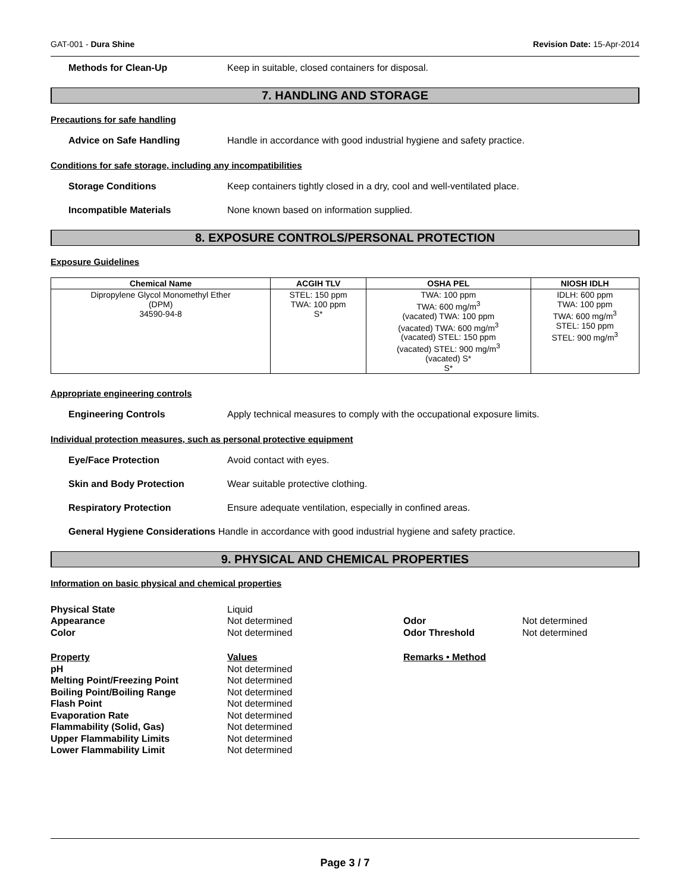GAT-001 - Dura Shine Revision Date: 15-Apr-2014
Methods for Clean-Up Keep in suitable, closed containers for disposal.
7. HANDLING AND STORAGE
Precautions for safe handling
Advice on Safe Handling Handle in accordance with good industrial hygiene and safety practice.
Conditions for safe storage, including any incompatibilities
Storage Conditions Keep containers tightly closed in a dry, cool and well-ventilated place.
Incompatible Materials None known based on information supplied.
8. EXPOSURE CONTROLS/PERSONAL PROTECTION
Exposure Guidelines
| Chemical Name | ACGIH TLV | OSHA PEL | NIOSH IDLH |
| --- | --- | --- | --- |
| Dipropylene Glycol Monomethyl Ether (DPM) 34590-94-8 | STEL: 150 ppm TWA: 100 ppm S* | TWA: 100 ppm TWA: 600 mg/m<sup>3</sup> (vacated) TWA: 100 ppm (vacated) TWA: 600 mg/m<sup>3</sup> (vacated) STEL: 150 ppm (vacated) STEL: 900 mg/m<sup>3</sup> (vacated) S* S* | IDLH: 600 ppm TWA: 100 ppm TWA: 600 mg/m<sup>3</sup> STEL: 150 ppm STEL: 900 mg/m<sup>3</sup> |
Appropriate engineering controls
Engineering Controls Apply technical measures to comply with the occupational exposure limits.
Individual protection measures, such as personal protective equipment
Eye/Face Protection Avoid contact with eyes.
Skin and Body Protection Wear suitable protective clothing.
Respiratory Protection Ensure adequate ventilation, especially in confined areas.
General Hygiene Considerations Handle in accordance with good industrial hygiene and safety practice.
9. PHYSICAL AND CHEMICAL PROPERTIES
Information on basic physical and chemical properties
Physical State Liquid Appearance Not determined Odor Not determined Color Not determined Odor Threshold Not determined
Property Values Remarks • Method pH Not determined Melting Point/Freezing Point Not determined Boiling Point/Boiling Range Not determined Flash Point Not determined Evaporation Rate Not determined Flammability (Solid, Gas) Not determined Upper Flammability Limits Not determined Lower Flammability Limit Not determined
Page 3 / 7